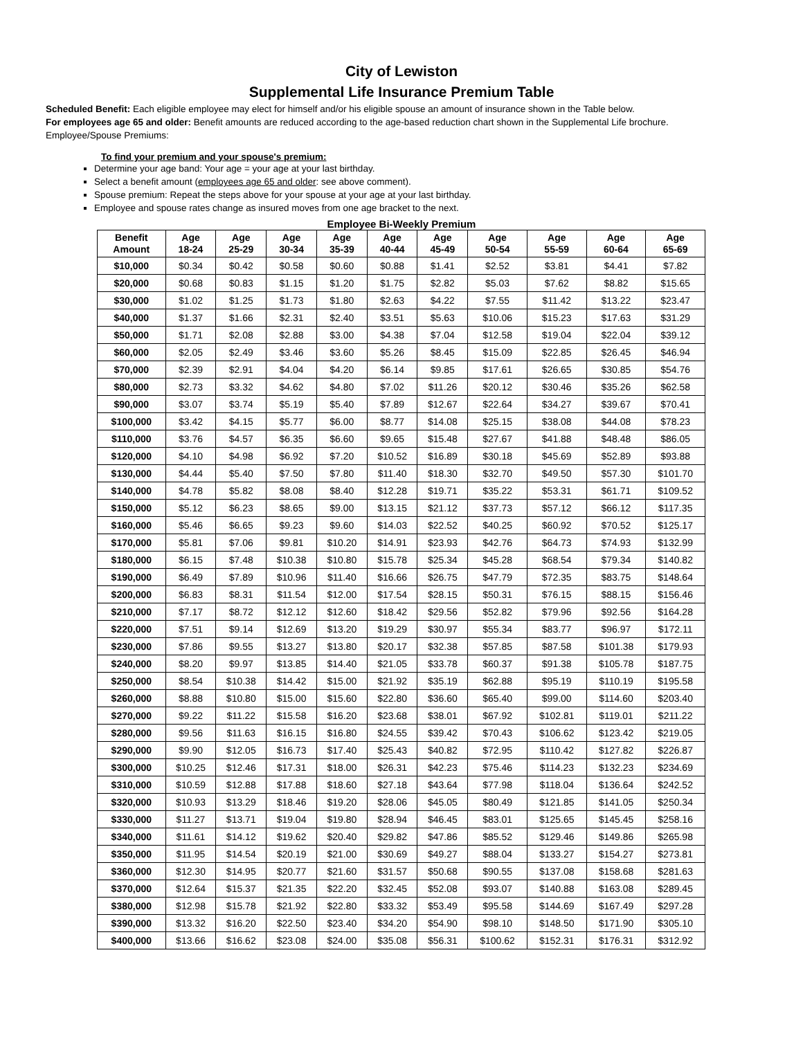City of Lewiston
Supplemental Life Insurance Premium Table
Scheduled Benefit: Each eligible employee may elect for himself and/or his eligible spouse an amount of insurance shown in the Table below.
For employees age 65 and older: Benefit amounts are reduced according to the age-based reduction chart shown in the Supplemental Life brochure.
Employee/Spouse Premiums:
To find your premium and your spouse's premium:
Determine your age band: Your age = your age at your last birthday.
Select a benefit amount (employees age 65 and older: see above comment).
Spouse premium: Repeat the steps above for your spouse at your age at your last birthday.
Employee and spouse rates change as insured moves from one age bracket to the next.
Employee Bi-Weekly Premium
| Benefit Amount | Age 18-24 | Age 25-29 | Age 30-34 | Age 35-39 | Age 40-44 | Age 45-49 | Age 50-54 | Age 55-59 | Age 60-64 | Age 65-69 |
| --- | --- | --- | --- | --- | --- | --- | --- | --- | --- | --- |
| $10,000 | $0.34 | $0.42 | $0.58 | $0.60 | $0.88 | $1.41 | $2.52 | $3.81 | $4.41 | $7.82 |
| $20,000 | $0.68 | $0.83 | $1.15 | $1.20 | $1.75 | $2.82 | $5.03 | $7.62 | $8.82 | $15.65 |
| $30,000 | $1.02 | $1.25 | $1.73 | $1.80 | $2.63 | $4.22 | $7.55 | $11.42 | $13.22 | $23.47 |
| $40,000 | $1.37 | $1.66 | $2.31 | $2.40 | $3.51 | $5.63 | $10.06 | $15.23 | $17.63 | $31.29 |
| $50,000 | $1.71 | $2.08 | $2.88 | $3.00 | $4.38 | $7.04 | $12.58 | $19.04 | $22.04 | $39.12 |
| $60,000 | $2.05 | $2.49 | $3.46 | $3.60 | $5.26 | $8.45 | $15.09 | $22.85 | $26.45 | $46.94 |
| $70,000 | $2.39 | $2.91 | $4.04 | $4.20 | $6.14 | $9.85 | $17.61 | $26.65 | $30.85 | $54.76 |
| $80,000 | $2.73 | $3.32 | $4.62 | $4.80 | $7.02 | $11.26 | $20.12 | $30.46 | $35.26 | $62.58 |
| $90,000 | $3.07 | $3.74 | $5.19 | $5.40 | $7.89 | $12.67 | $22.64 | $34.27 | $39.67 | $70.41 |
| $100,000 | $3.42 | $4.15 | $5.77 | $6.00 | $8.77 | $14.08 | $25.15 | $38.08 | $44.08 | $78.23 |
| $110,000 | $3.76 | $4.57 | $6.35 | $6.60 | $9.65 | $15.48 | $27.67 | $41.88 | $48.48 | $86.05 |
| $120,000 | $4.10 | $4.98 | $6.92 | $7.20 | $10.52 | $16.89 | $30.18 | $45.69 | $52.89 | $93.88 |
| $130,000 | $4.44 | $5.40 | $7.50 | $7.80 | $11.40 | $18.30 | $32.70 | $49.50 | $57.30 | $101.70 |
| $140,000 | $4.78 | $5.82 | $8.08 | $8.40 | $12.28 | $19.71 | $35.22 | $53.31 | $61.71 | $109.52 |
| $150,000 | $5.12 | $6.23 | $8.65 | $9.00 | $13.15 | $21.12 | $37.73 | $57.12 | $66.12 | $117.35 |
| $160,000 | $5.46 | $6.65 | $9.23 | $9.60 | $14.03 | $22.52 | $40.25 | $60.92 | $70.52 | $125.17 |
| $170,000 | $5.81 | $7.06 | $9.81 | $10.20 | $14.91 | $23.93 | $42.76 | $64.73 | $74.93 | $132.99 |
| $180,000 | $6.15 | $7.48 | $10.38 | $10.80 | $15.78 | $25.34 | $45.28 | $68.54 | $79.34 | $140.82 |
| $190,000 | $6.49 | $7.89 | $10.96 | $11.40 | $16.66 | $26.75 | $47.79 | $72.35 | $83.75 | $148.64 |
| $200,000 | $6.83 | $8.31 | $11.54 | $12.00 | $17.54 | $28.15 | $50.31 | $76.15 | $88.15 | $156.46 |
| $210,000 | $7.17 | $8.72 | $12.12 | $12.60 | $18.42 | $29.56 | $52.82 | $79.96 | $92.56 | $164.28 |
| $220,000 | $7.51 | $9.14 | $12.69 | $13.20 | $19.29 | $30.97 | $55.34 | $83.77 | $96.97 | $172.11 |
| $230,000 | $7.86 | $9.55 | $13.27 | $13.80 | $20.17 | $32.38 | $57.85 | $87.58 | $101.38 | $179.93 |
| $240,000 | $8.20 | $9.97 | $13.85 | $14.40 | $21.05 | $33.78 | $60.37 | $91.38 | $105.78 | $187.75 |
| $250,000 | $8.54 | $10.38 | $14.42 | $15.00 | $21.92 | $35.19 | $62.88 | $95.19 | $110.19 | $195.58 |
| $260,000 | $8.88 | $10.80 | $15.00 | $15.60 | $22.80 | $36.60 | $65.40 | $99.00 | $114.60 | $203.40 |
| $270,000 | $9.22 | $11.22 | $15.58 | $16.20 | $23.68 | $38.01 | $67.92 | $102.81 | $119.01 | $211.22 |
| $280,000 | $9.56 | $11.63 | $16.15 | $16.80 | $24.55 | $39.42 | $70.43 | $106.62 | $123.42 | $219.05 |
| $290,000 | $9.90 | $12.05 | $16.73 | $17.40 | $25.43 | $40.82 | $72.95 | $110.42 | $127.82 | $226.87 |
| $300,000 | $10.25 | $12.46 | $17.31 | $18.00 | $26.31 | $42.23 | $75.46 | $114.23 | $132.23 | $234.69 |
| $310,000 | $10.59 | $12.88 | $17.88 | $18.60 | $27.18 | $43.64 | $77.98 | $118.04 | $136.64 | $242.52 |
| $320,000 | $10.93 | $13.29 | $18.46 | $19.20 | $28.06 | $45.05 | $80.49 | $121.85 | $141.05 | $250.34 |
| $330,000 | $11.27 | $13.71 | $19.04 | $19.80 | $28.94 | $46.45 | $83.01 | $125.65 | $145.45 | $258.16 |
| $340,000 | $11.61 | $14.12 | $19.62 | $20.40 | $29.82 | $47.86 | $85.52 | $129.46 | $149.86 | $265.98 |
| $350,000 | $11.95 | $14.54 | $20.19 | $21.00 | $30.69 | $49.27 | $88.04 | $133.27 | $154.27 | $273.81 |
| $360,000 | $12.30 | $14.95 | $20.77 | $21.60 | $31.57 | $50.68 | $90.55 | $137.08 | $158.68 | $281.63 |
| $370,000 | $12.64 | $15.37 | $21.35 | $22.20 | $32.45 | $52.08 | $93.07 | $140.88 | $163.08 | $289.45 |
| $380,000 | $12.98 | $15.78 | $21.92 | $22.80 | $33.32 | $53.49 | $95.58 | $144.69 | $167.49 | $297.28 |
| $390,000 | $13.32 | $16.20 | $22.50 | $23.40 | $34.20 | $54.90 | $98.10 | $148.50 | $171.90 | $305.10 |
| $400,000 | $13.66 | $16.62 | $23.08 | $24.00 | $35.08 | $56.31 | $100.62 | $152.31 | $176.31 | $312.92 |